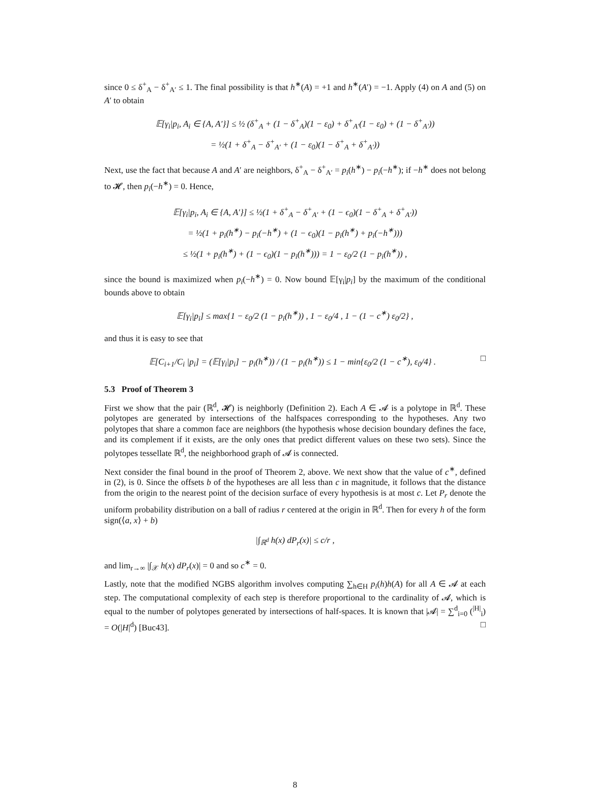since 0 ≤ δ<sup>+</sup><sub>A</sub> − δ<sup>+</sup><sub>A′</sub> ≤ 1. The final possibility is that h<sup>∗</sup>(A) = +1 and h<sup>∗</sup>(A′) = −1. Apply (4) on A and (5) on A′ to obtain
𝔼[γ<sub>i</sub>|p<sub>i</sub>, A<sub>i</sub> ∈ {A, A′}] ≤ ½ (δ<sup>+</sup><sub>A</sub> + (1 − δ<sup>+</sup><sub>A</sub>)(1 − ε<sub>0</sub>) + δ<sup>+</sup><sub>A′</sub>(1 − ε<sub>0</sub>) + (1 − δ<sup>+</sup><sub>A′</sub>))
= ½(1 + δ<sup>+</sup><sub>A</sub> − δ<sup>+</sup><sub>A′</sub> + (1 − ε<sub>0</sub>)(1 − δ<sup>+</sup><sub>A</sub> + δ<sup>+</sup><sub>A′</sub>))
Next, use the fact that because A and A′ are neighbors, δ<sup>+</sup><sub>A</sub> − δ<sup>+</sup><sub>A′</sub> = p<sub>i</sub>(h<sup>∗</sup>) − p<sub>i</sub>(−h<sup>∗</sup>); if −h<sup>∗</sup> does not belong to 𝓗, then p<sub>i</sub>(−h<sup>∗</sup>) = 0. Hence,
𝔼[γ<sub>i</sub>|p<sub>i</sub>, A<sub>i</sub> ∈ {A, A′}] ≤ ½(1 + δ<sup>+</sup><sub>A</sub> − δ<sup>+</sup><sub>A′</sub> + (1 − ϵ<sub>0</sub>)(1 − δ<sup>+</sup><sub>A</sub> + δ<sup>+</sup><sub>A′</sub>))
= ½(1 + p<sub>i</sub>(h<sup>∗</sup>) − p<sub>i</sub>(−h<sup>∗</sup>) + (1 − ϵ<sub>0</sub>)(1 − p<sub>i</sub>(h<sup>∗</sup>) + p<sub>i</sub>(−h<sup>∗</sup>)))
≤ ½(1 + p<sub>i</sub>(h<sup>∗</sup>) + (1 − ϵ<sub>0</sub>)(1 − p<sub>i</sub>(h<sup>∗</sup>))) = 1 − ε<sub>0</sub>/2 (1 − p<sub>i</sub>(h<sup>∗</sup>)) ,
since the bound is maximized when p<sub>i</sub>(−h<sup>∗</sup>) = 0. Now bound 𝔼[γ<sub>i</sub>|p<sub>i</sub>] by the maximum of the conditional bounds above to obtain
𝔼[γ<sub>i</sub>|p<sub>i</sub>] ≤ max{1 − ε<sub>0</sub>/2 (1 − p<sub>i</sub>(h<sup>∗</sup>)) , 1 − ε<sub>0</sub>/4 , 1 − (1 − c<sup>∗</sup>) ε<sub>0</sub>/2} ,
and thus it is easy to see that
𝔼[C<sub>i+1</sub>/C<sub>i</sub> |p<sub>i</sub>] = (𝔼[γ<sub>i</sub>|p<sub>i</sub>] − p<sub>i</sub>(h<sup>∗</sup>)) / (1 − p<sub>i</sub>(h<sup>∗</sup>)) ≤ 1 − min{ε<sub>0</sub>/2 (1 − c<sup>∗</sup>), ε<sub>0</sub>/4} . □
5.3 Proof of Theorem 3
First we show that the pair (ℝ<sup>d</sup>, 𝓗) is neighborly (Definition 2). Each A ∈ 𝓐 is a polytope in ℝ<sup>d</sup>. These polytopes are generated by intersections of the halfspaces corresponding to the hypotheses. Any two polytopes that share a common face are neighbors (the hypothesis whose decision boundary defines the face, and its complement if it exists, are the only ones that predict different values on these two sets). Since the polytopes tessellate ℝ<sup>d</sup>, the neighborhood graph of 𝓐 is connected.
Next consider the final bound in the proof of Theorem 2, above. We next show that the value of c<sup>∗</sup>, defined in (2), is 0. Since the offsets b of the hypotheses are all less than c in magnitude, it follows that the distance from the origin to the nearest point of the decision surface of every hypothesis is at most c. Let P<sub>r</sub> denote the uniform probability distribution on a ball of radius r centered at the origin in ℝ<sup>d</sup>. Then for every h of the form sign(⟨a, x⟩ + b)
|∫<sub>ℝ<sup>d</sup></sub> h(x) dP<sub>r</sub>(x)| ≤ c/r ,
and lim<sub>r→∞</sub> |∫<sub>𝒳</sub> h(x) dP<sub>r</sub>(x)| = 0 and so c<sup>∗</sup> = 0.
Lastly, note that the modified NGBS algorithm involves computing ∑<sub>h∈H</sub> p<sub>i</sub>(h)h(A) for all A ∈ 𝓐 at each step. The computational complexity of each step is therefore proportional to the cardinality of 𝓐, which is equal to the number of polytopes generated by intersections of half-spaces. It is known that |𝓐| = ∑<sup>d</sup><sub>i=0</sub> (<sup>|H|</sup><sub>i</sub>) = O(|H|<sup>d</sup>) [Buc43]. □
8